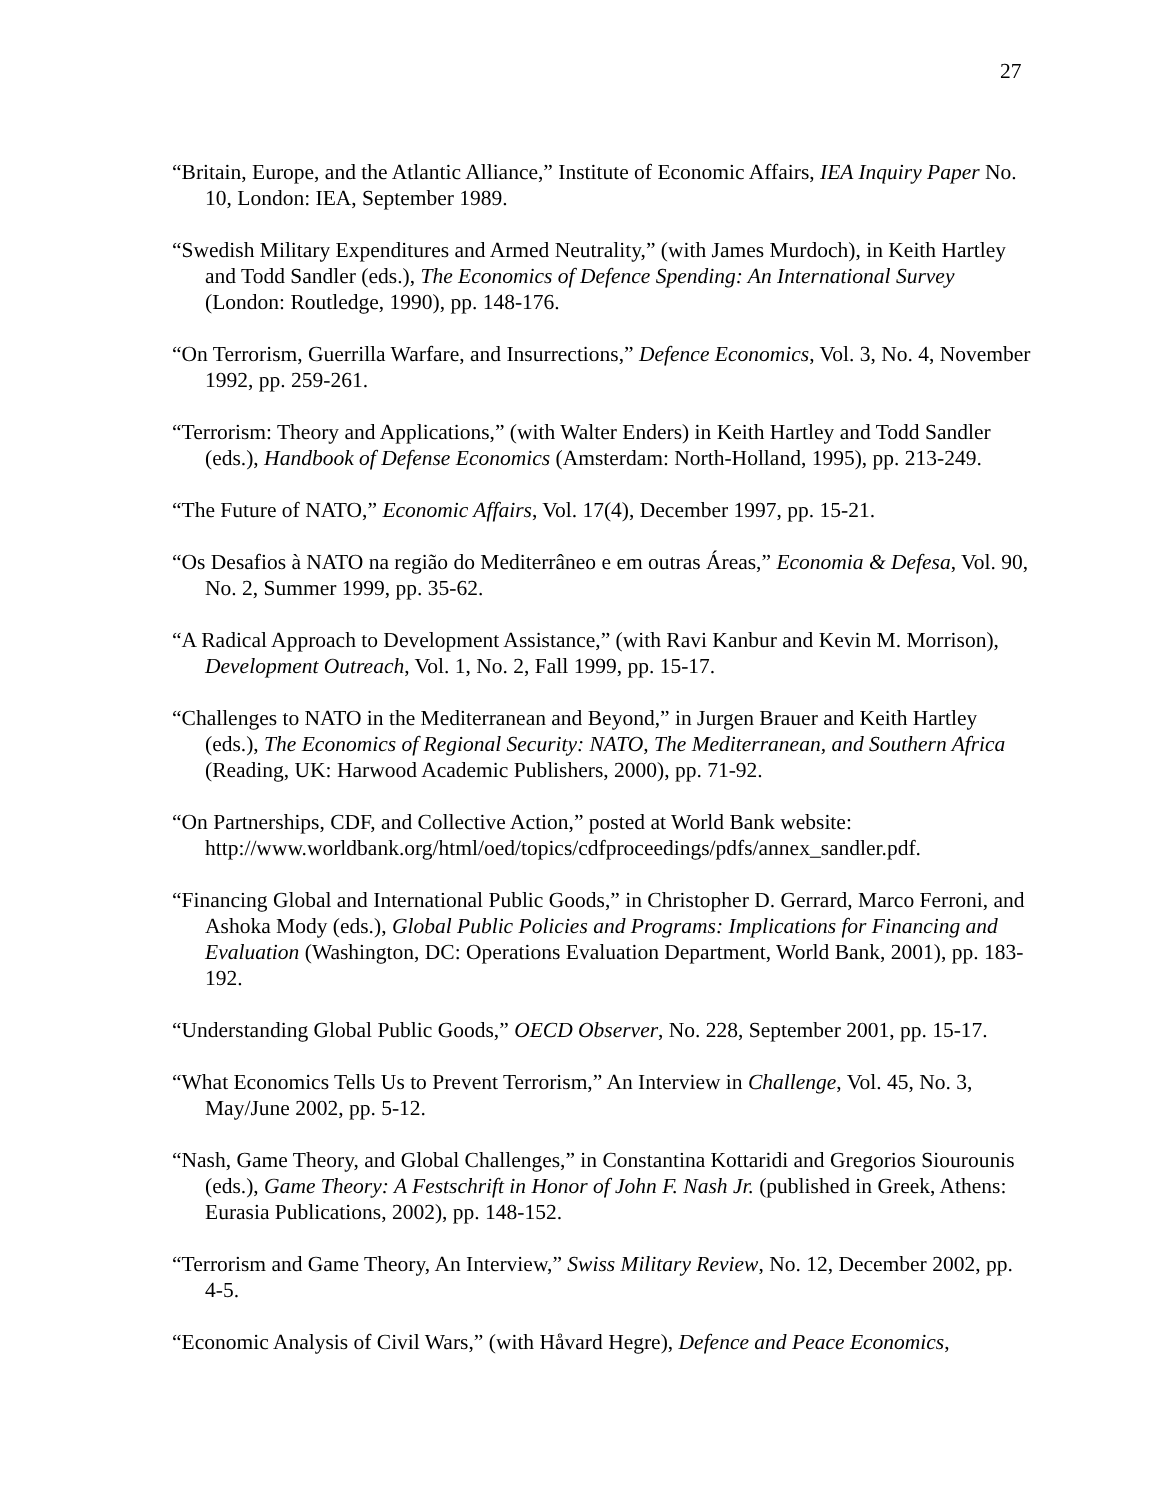27
“Britain, Europe, and the Atlantic Alliance,” Institute of Economic Affairs, IEA Inquiry Paper No. 10, London: IEA, September 1989.
“Swedish Military Expenditures and Armed Neutrality,” (with James Murdoch), in Keith Hartley and Todd Sandler (eds.), The Economics of Defence Spending: An International Survey (London: Routledge, 1990), pp. 148-176.
“On Terrorism, Guerrilla Warfare, and Insurrections,” Defence Economics, Vol. 3, No. 4, November 1992, pp. 259-261.
“Terrorism: Theory and Applications,” (with Walter Enders) in Keith Hartley and Todd Sandler (eds.), Handbook of Defense Economics (Amsterdam: North-Holland, 1995), pp. 213-249.
“The Future of NATO,” Economic Affairs, Vol. 17(4), December 1997, pp. 15-21.
“Os Desafios à NATO na região do Mediterrâneo e em outras Áreas,” Economia & Defesa, Vol. 90, No. 2, Summer 1999, pp. 35-62.
“A Radical Approach to Development Assistance,” (with Ravi Kanbur and Kevin M. Morrison), Development Outreach, Vol. 1, No. 2, Fall 1999, pp. 15-17.
“Challenges to NATO in the Mediterranean and Beyond,” in Jurgen Brauer and Keith Hartley (eds.), The Economics of Regional Security: NATO, The Mediterranean, and Southern Africa (Reading, UK: Harwood Academic Publishers, 2000), pp. 71-92.
“On Partnerships, CDF, and Collective Action,” posted at World Bank website: http://www.worldbank.org/html/oed/topics/cdfproceedings/pdfs/annex_sandler.pdf.
“Financing Global and International Public Goods,” in Christopher D. Gerrard, Marco Ferroni, and Ashoka Mody (eds.), Global Public Policies and Programs: Implications for Financing and Evaluation (Washington, DC: Operations Evaluation Department, World Bank, 2001), pp. 183-192.
“Understanding Global Public Goods,” OECD Observer, No. 228, September 2001, pp. 15-17.
“What Economics Tells Us to Prevent Terrorism,” An Interview in Challenge, Vol. 45, No. 3, May/June 2002, pp. 5-12.
“Nash, Game Theory, and Global Challenges,” in Constantina Kottaridi and Gregorios Siourounis (eds.), Game Theory: A Festschrift in Honor of John F. Nash Jr. (published in Greek, Athens: Eurasia Publications, 2002), pp. 148-152.
“Terrorism and Game Theory, An Interview,” Swiss Military Review, No. 12, December 2002, pp. 4-5.
“Economic Analysis of Civil Wars,” (with Håvard Hegre), Defence and Peace Economics,